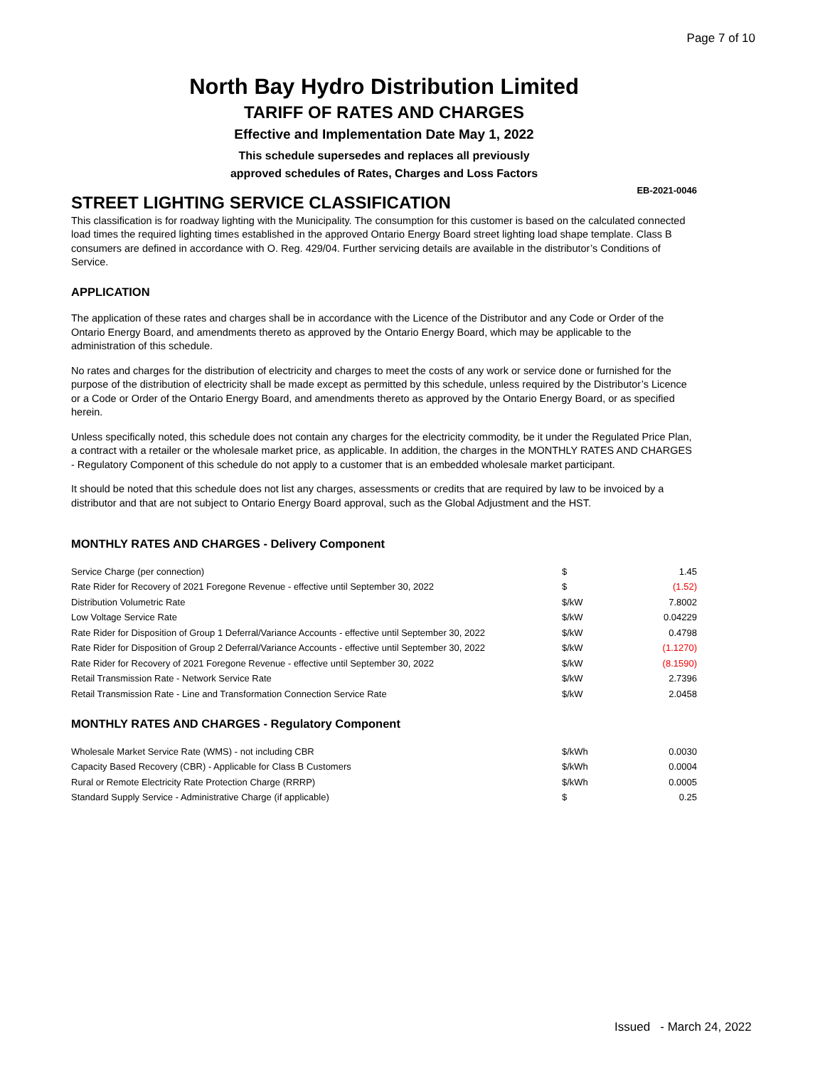Page 7 of 10
North Bay Hydro Distribution Limited
TARIFF OF RATES AND CHARGES
Effective and Implementation Date May 1, 2022
This schedule supersedes and replaces all previously
approved schedules of Rates, Charges and Loss Factors
EB-2021-0046
STREET LIGHTING SERVICE CLASSIFICATION
This classification is for roadway lighting with the Municipality. The consumption for this customer is based on the calculated connected load times the required lighting times established in the approved Ontario Energy Board street lighting load shape template. Class B consumers are defined in accordance with O. Reg. 429/04. Further servicing details are available in the distributor’s Conditions of Service.
APPLICATION
The application of these rates and charges shall be in accordance with the Licence of the Distributor and any Code or Order of the Ontario Energy Board, and amendments thereto as approved by the Ontario Energy Board, which may be applicable to the administration of this schedule.
No rates and charges for the distribution of electricity and charges to meet the costs of any work or service done or furnished for the purpose of the distribution of electricity shall be made except as permitted by this schedule, unless required by the Distributor’s Licence or a Code or Order of the Ontario Energy Board, and amendments thereto as approved by the Ontario Energy Board, or as specified herein.
Unless specifically noted, this schedule does not contain any charges for the electricity commodity, be it under the Regulated Price Plan, a contract with a retailer or the wholesale market price, as applicable. In addition, the charges in the MONTHLY RATES AND CHARGES - Regulatory Component of this schedule do not apply to a customer that is an embedded wholesale market participant.
It should be noted that this schedule does not list any charges, assessments or credits that are required by law to be invoiced by a distributor and that are not subject to Ontario Energy Board approval, such as the Global Adjustment and the HST.
MONTHLY RATES AND CHARGES - Delivery Component
| Service Charge (per connection) | $ | 1.45 |
| Rate Rider for Recovery of 2021 Foregone Revenue - effective until September 30, 2022 | $ | (1.52) |
| Distribution Volumetric Rate | $/kW | 7.8002 |
| Low Voltage Service Rate | $/kW | 0.04229 |
| Rate Rider for Disposition of Group 1 Deferral/Variance Accounts - effective until September 30, 2022 | $/kW | 0.4798 |
| Rate Rider for Disposition of Group 2 Deferral/Variance Accounts - effective until September 30, 2022 | $/kW | (1.1270) |
| Rate Rider for Recovery of 2021 Foregone Revenue - effective until September 30, 2022 | $/kW | (8.1590) |
| Retail Transmission Rate - Network Service Rate | $/kW | 2.7396 |
| Retail Transmission Rate - Line and Transformation Connection Service Rate | $/kW | 2.0458 |
MONTHLY RATES AND CHARGES - Regulatory Component
| Wholesale Market Service Rate (WMS) - not including CBR | $/kWh | 0.0030 |
| Capacity Based Recovery (CBR) - Applicable for Class B Customers | $/kWh | 0.0004 |
| Rural or Remote Electricity Rate Protection Charge (RRRP) | $/kWh | 0.0005 |
| Standard Supply Service - Administrative Charge (if applicable) | $ | 0.25 |
Issued - March 24, 2022